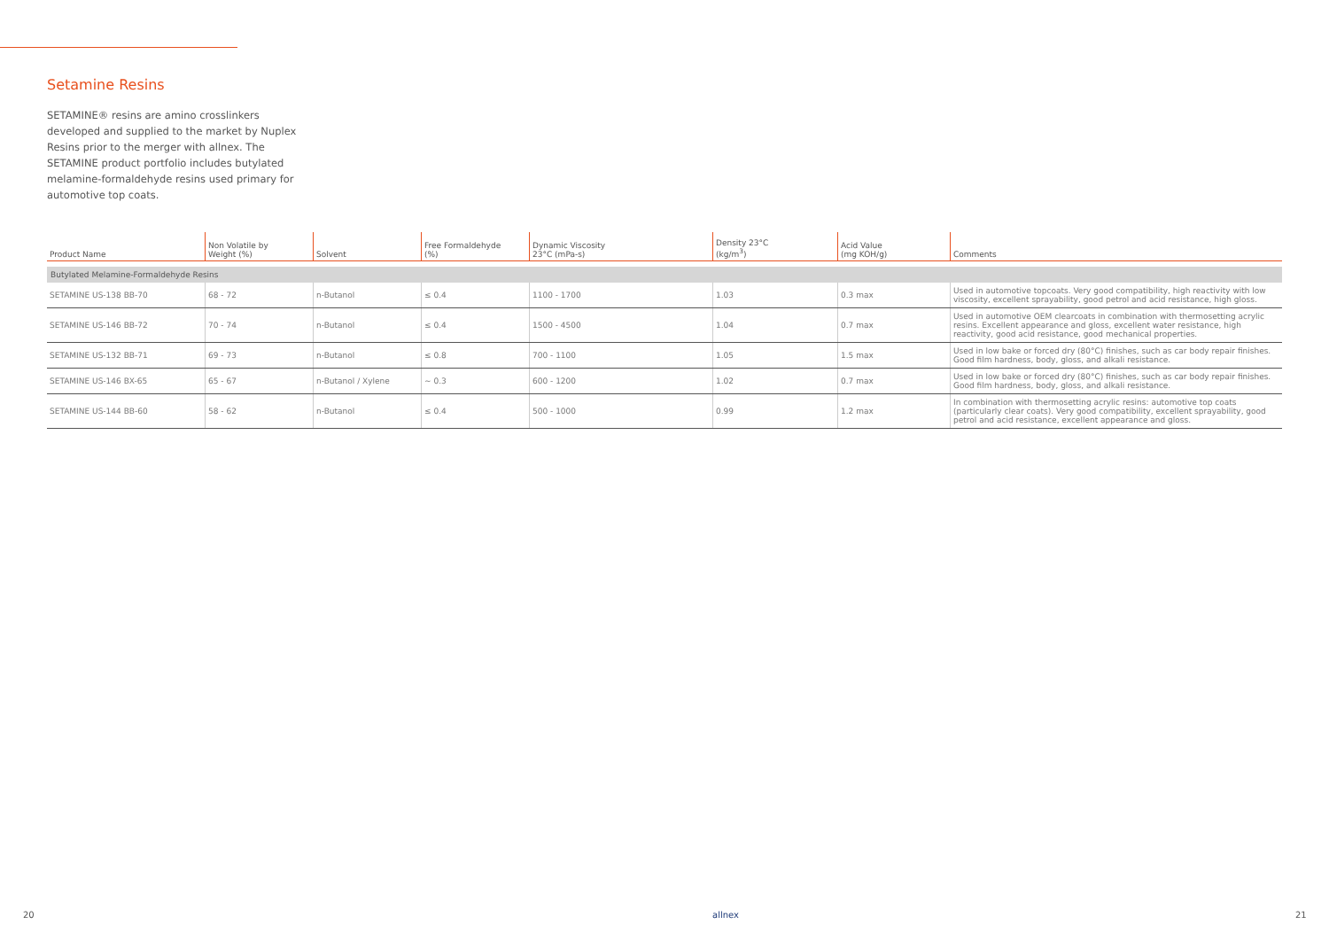Setamine Resins
SETAMINE® resins are amino crosslinkers developed and supplied to the market by Nuplex Resins prior to the merger with allnex. The SETAMINE product portfolio includes butylated melamine-formaldehyde resins used primary for automotive top coats.
| Product Name | Non Volatile by Weight (%) | Solvent | Free Formaldehyde (%) | Dynamic Viscosity 23°C (mPa-s) | Density 23°C (kg/m<sup>3</sup>) | Acid Value (mg KOH/g) | Comments |
| --- | --- | --- | --- | --- | --- | --- | --- |
| Butylated Melamine-Formaldehyde Resins | | | | | | | |
| SETAMINE US-138 BB-70 | 68 - 72 | n-Butanol | ≤ 0.4 | 1100 - 1700 | 1.03 | 0.3 max | Used in automotive topcoats. Very good compatibility, high reactivity with low viscosity, excellent sprayability, good petrol and acid resistance, high gloss. |
| SETAMINE US-146 BB-72 | 70 - 74 | n-Butanol | ≤ 0.4 | 1500 - 4500 | 1.04 | 0.7 max | Used in automotive OEM clearcoats in combination with thermosetting acrylic resins. Excellent appearance and gloss, excellent water resistance, high reactivity, good acid resistance, good mechanical properties. |
| SETAMINE US-132 BB-71 | 69 - 73 | n-Butanol | ≤ 0.8 | 700 - 1100 | 1.05 | 1.5 max | Used in low bake or forced dry (80°C) finishes, such as car body repair finishes. Good film hardness, body, gloss, and alkali resistance. |
| SETAMINE US-146 BX-65 | 65 - 67 | n-Butanol / Xylene | ~ 0.3 | 600 - 1200 | 1.02 | 0.7 max | Used in low bake or forced dry (80°C) finishes, such as car body repair finishes. Good film hardness, body, gloss, and alkali resistance. |
| SETAMINE US-144 BB-60 | 58 - 62 | n-Butanol | ≤ 0.4 | 500 - 1000 | 0.99 | 1.2 max | In combination with thermosetting acrylic resins: automotive top coats (particularly clear coats). Very good compatibility, excellent sprayability, good petrol and acid resistance, excellent appearance and gloss. |
20 allnex 21